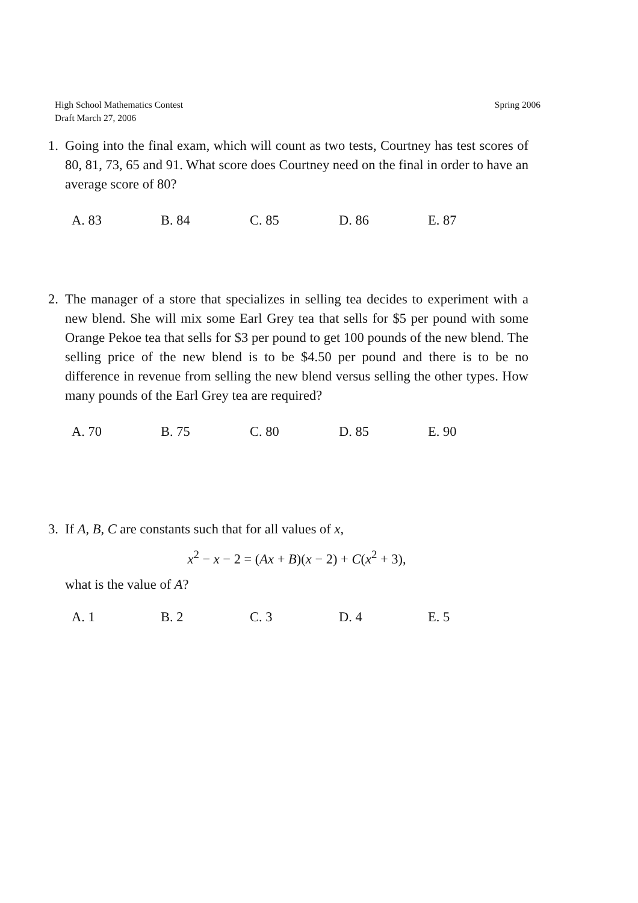Spring 2006 High School Mathematics Contest
Draft March 27, 2006
1.
Going into the final exam, which will count as two tests, Courtney has test scores of 80, 81, 73, 65 and 91. What score does Courtney need on the final in order to have an average score of 80?
A. 83 B. 84 C. 85 D. 86 E. 87
2.
The manager of a store that specializes in selling tea decides to experiment with a new blend. She will mix some Earl Grey tea that sells for $5 per pound with some Orange Pekoe tea that sells for $3 per pound to get 100 pounds of the new blend. The selling price of the new blend is to be $4.50 per pound and there is to be no difference in revenue from selling the new blend versus selling the other types. How many pounds of the Earl Grey tea are required?
A. 70 B. 75 C. 80 D. 85 E. 90
3.
If A, B, C are constants such that for all values of x,
x<sup>2</sup> − x − 2 = (Ax + B)(x − 2) + C(x<sup>2</sup> + 3),
what is the value of A?
A. 1 B. 2 C. 3 D. 4 E. 5